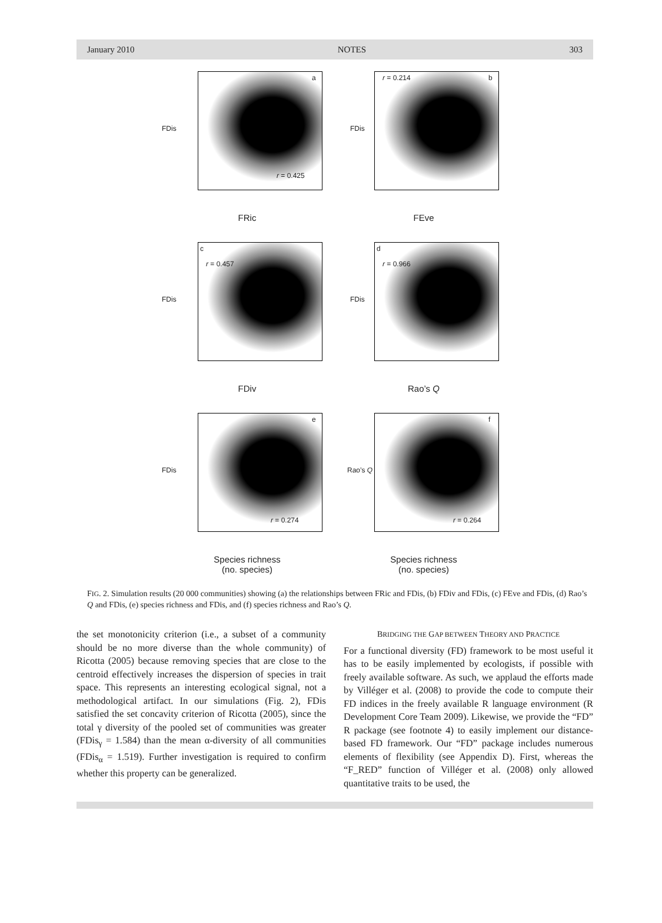January 2010 NOTES 303
a
r = 0.425
FDis
FRic
r = 0.214 b
FDis
FEve
c
r = 0.457
FDis
FDiv
d
r = 0.966
FDis
Rao’s Q
e
r = 0.274
FDis
Species richness
(no. species)
f
r = 0.264
Rao’s Q
Species richness
(no. species)
FIG. 2. Simulation results (20 000 communities) showing (a) the relationships between FRic and FDis, (b) FDiv and FDis, (c) FEve and FDis, (d) Rao’s Q and FDis, (e) species richness and FDis, and (f) species richness and Rao’s Q.
the set monotonicity criterion (i.e., a subset of a community should be no more diverse than the whole community) of Ricotta (2005) because removing species that are close to the centroid effectively increases the dispersion of species in trait space. This represents an interesting ecological signal, not a methodological artifact. In our simulations (Fig. 2), FDis satisfied the set concavity criterion of Ricotta (2005), since the total γ diversity of the pooled set of communities was greater (FDis<sub>γ</sub> = 1.584) than the mean α-diversity of all communities (FDis<sub>α</sub> = 1.519). Further investigation is required to confirm whether this property can be generalized.
BRIDGING THE GAP BETWEEN THEORY AND PRACTICE
For a functional diversity (FD) framework to be most useful it has to be easily implemented by ecologists, if possible with freely available software. As such, we applaud the efforts made by Villéger et al. (2008) to provide the code to compute their FD indices in the freely available R language environment (R Development Core Team 2009). Likewise, we provide the “FD” R package (see footnote 4) to easily implement our distance-based FD framework. Our “FD” package includes numerous elements of flexibility (see Appendix D). First, whereas the “F_RED” function of Villéger et al. (2008) only allowed quantitative traits to be used, the